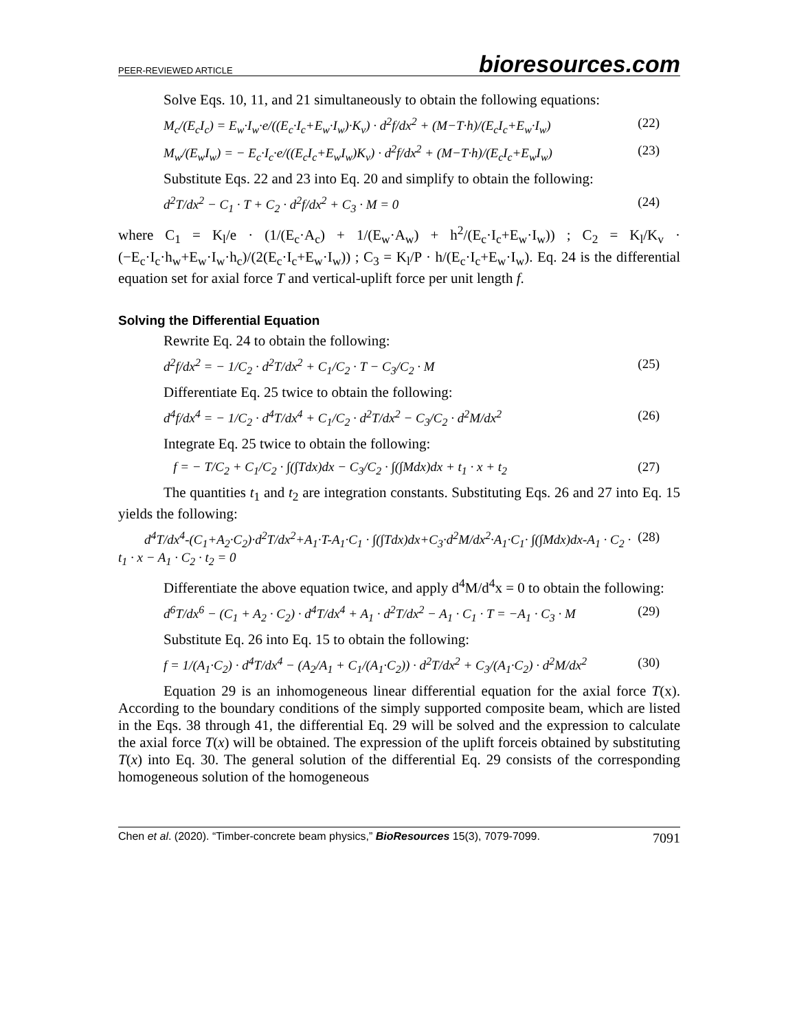PEER-REVIEWED ARTICLE bioresources.com
Solve Eqs. 10, 11, and 21 simultaneously to obtain the following equations:
M<sub>c</sub>/(E<sub>c</sub>I<sub>c</sub>) = E<sub>w</sub>·I<sub>w</sub>·e/((E<sub>c</sub>·I<sub>c</sub>+E<sub>w</sub>·I<sub>w</sub>)·K<sub>v</sub>) · d<sup>2</sup>f/dx<sup>2</sup> + (M−T·h)/(E<sub>c</sub>I<sub>c</sub>+E<sub>w</sub>·I<sub>w</sub>) (22)
M<sub>w</sub>/(E<sub>w</sub>I<sub>w</sub>) = − E<sub>c</sub>·I<sub>c</sub>·e/((E<sub>c</sub>I<sub>c</sub>+E<sub>w</sub>I<sub>w</sub>)K<sub>v</sub>) · d<sup>2</sup>f/dx<sup>2</sup> + (M−T·h)/(E<sub>c</sub>I<sub>c</sub>+E<sub>w</sub>I<sub>w</sub>) (23)
Substitute Eqs. 22 and 23 into Eq. 20 and simplify to obtain the following:
d<sup>2</sup>T/dx<sup>2</sup> − C<sub>1</sub> · T + C<sub>2</sub> · d<sup>2</sup>f/dx<sup>2</sup> + C<sub>3</sub> · M = 0 (24)
where C<sub>1</sub> = K<sub>l</sub>/e · (1/(E<sub>c</sub>·A<sub>c</sub>) + 1/(E<sub>w</sub>·A<sub>w</sub>) + h<sup>2</sup>/(E<sub>c</sub>·I<sub>c</sub>+E<sub>w</sub>·I<sub>w</sub>)) ; C<sub>2</sub> = K<sub>l</sub>/K<sub>v</sub> · (−E<sub>c</sub>·I<sub>c</sub>·h<sub>w</sub>+E<sub>w</sub>·I<sub>w</sub>·h<sub>c</sub>)/(2(E<sub>c</sub>·I<sub>c</sub>+E<sub>w</sub>·I<sub>w</sub>)) ; C<sub>3</sub> = K<sub>l</sub>/P · h/(E<sub>c</sub>·I<sub>c</sub>+E<sub>w</sub>·I<sub>w</sub>). Eq. 24 is the differential equation set for axial force T and vertical-uplift force per unit length f.
Solving the Differential Equation
Rewrite Eq. 24 to obtain the following:
d<sup>2</sup>f/dx<sup>2</sup> = − 1/C<sub>2</sub> · d<sup>2</sup>T/dx<sup>2</sup> + C<sub>1</sub>/C<sub>2</sub> · T − C<sub>3</sub>/C<sub>2</sub> · M (25)
Differentiate Eq. 25 twice to obtain the following:
d<sup>4</sup>f/dx<sup>4</sup> = − 1/C<sub>2</sub> · d<sup>4</sup>T/dx<sup>4</sup> + C<sub>1</sub>/C<sub>2</sub> · d<sup>2</sup>T/dx<sup>2</sup> − C<sub>3</sub>/C<sub>2</sub> · d<sup>2</sup>M/dx<sup>2</sup> (26)
Integrate Eq. 25 twice to obtain the following:
f = − T/C<sub>2</sub> + C<sub>1</sub>/C<sub>2</sub> · ∫(∫Tdx)dx − C<sub>3</sub>/C<sub>2</sub> · ∫(∫Mdx)dx + t<sub>1</sub> · x + t<sub>2</sub> (27)
The quantities t<sub>1</sub> and t<sub>2</sub> are integration constants. Substituting Eqs. 26 and 27 into Eq. 15 yields the following:
d<sup>4</sup>T/dx<sup>4</sup>-(C<sub>1</sub>+A<sub>2</sub>·C<sub>2</sub>)·d<sup>2</sup>T/dx<sup>2</sup>+A<sub>1</sub>·T-A<sub>1</sub>·C<sub>1</sub> · ∫(∫Tdx)dx+C<sub>3</sub>·d<sup>2</sup>M/dx<sup>2</sup>·A<sub>1</sub>·C<sub>1</sub>· ∫(∫Mdx)dx-A<sub>1</sub> · C<sub>2</sub> · t<sub>1</sub> · x − A<sub>1</sub> · C<sub>2</sub> · t<sub>2</sub> = 0 (28)
Differentiate the above equation twice, and apply d<sup>4</sup>M/d<sup>4</sup>x = 0 to obtain the following:
d<sup>6</sup>T/dx<sup>6</sup> − (C<sub>1</sub> + A<sub>2</sub> · C<sub>2</sub>) · d<sup>4</sup>T/dx<sup>4</sup> + A<sub>1</sub> · d<sup>2</sup>T/dx<sup>2</sup> − A<sub>1</sub> · C<sub>1</sub> · T = −A<sub>1</sub> · C<sub>3</sub> · M (29)
Substitute Eq. 26 into Eq. 15 to obtain the following:
f = 1/(A<sub>1</sub>·C<sub>2</sub>) · d<sup>4</sup>T/dx<sup>4</sup> − (A<sub>2</sub>/A<sub>1</sub> + C<sub>1</sub>/(A<sub>1</sub>·C<sub>2</sub>)) · d<sup>2</sup>T/dx<sup>2</sup> + C<sub>3</sub>/(A<sub>1</sub>·C<sub>2</sub>) · d<sup>2</sup>M/dx<sup>2</sup> (30)
Equation 29 is an inhomogeneous linear differential equation for the axial force T(x). According to the boundary conditions of the simply supported composite beam, which are listed in the Eqs. 38 through 41, the differential Eq. 29 will be solved and the expression to calculate the axial force T(x) will be obtained. The expression of the uplift forceis obtained by substituting T(x) into Eq. 30. The general solution of the differential Eq. 29 consists of the corresponding homogeneous solution of the homogeneous
Chen et al. (2020). “Timber-concrete beam physics,” BioResources 15(3), 7079-7099. 7091